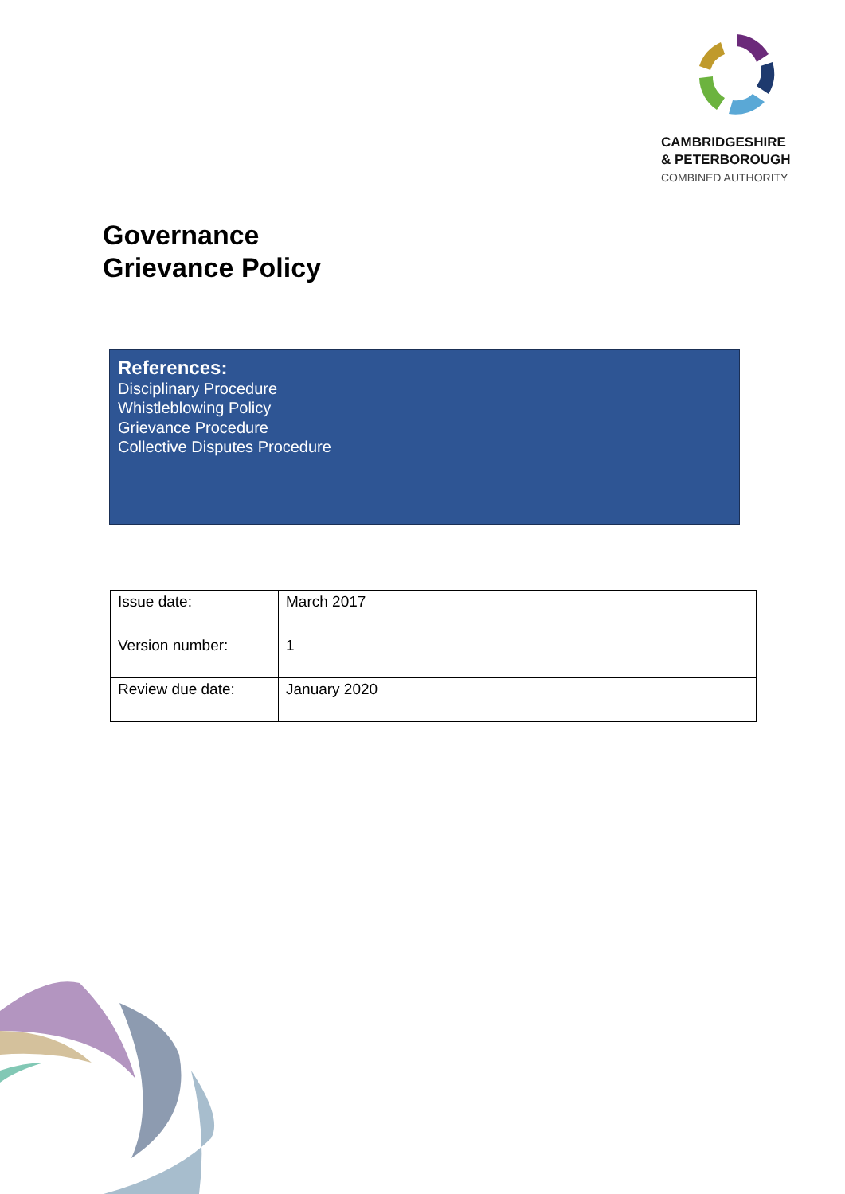CAMBRIDGESHIRE
& PETERBOROUGH
COMBINED AUTHORITY
Governance
Grievance Policy
References:
Disciplinary Procedure
Whistleblowing Policy
Grievance Procedure
Collective Disputes Procedure
| Issue date: | March 2017 |
| Version number: | 1 |
| Review due date: | January 2020 |